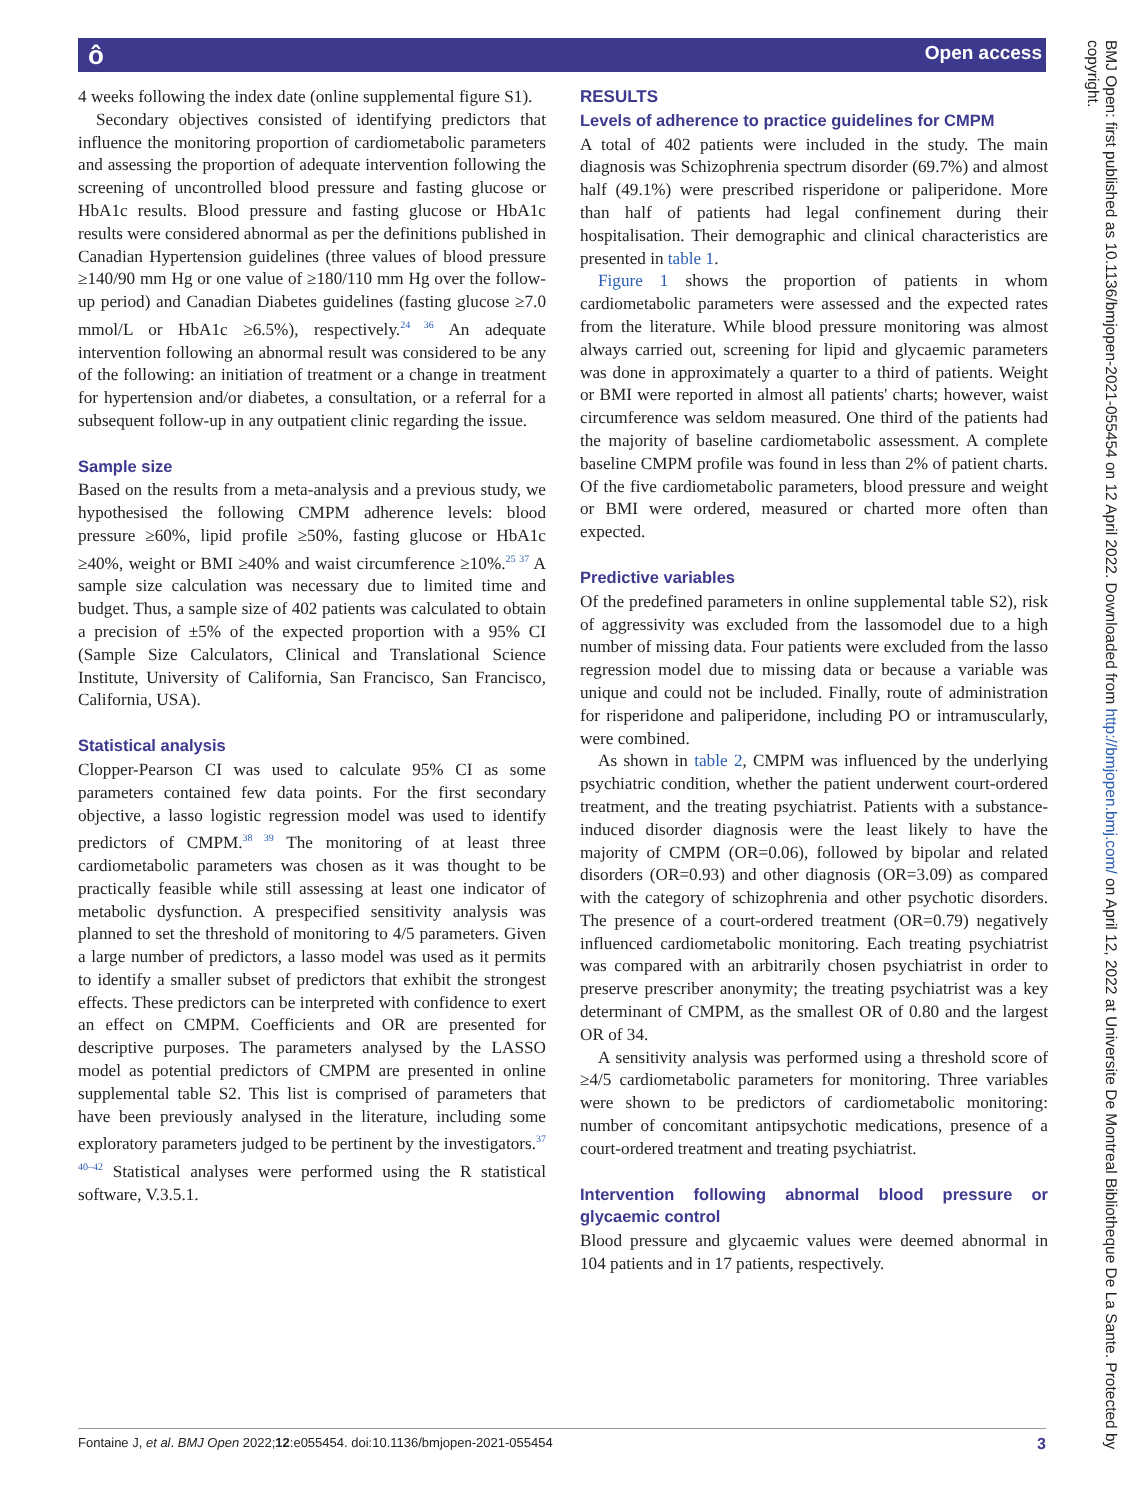ô Open access
4 weeks following the index date (online supplemental figure S1).
Secondary objectives consisted of identifying predictors that influence the monitoring proportion of cardiometabolic parameters and assessing the proportion of adequate intervention following the screening of uncontrolled blood pressure and fasting glucose or HbA1c results. Blood pressure and fasting glucose or HbA1c results were considered abnormal as per the definitions published in Canadian Hypertension guidelines (three values of blood pressure ≥140/90 mm Hg or one value of ≥180/110 mm Hg over the follow-up period) and Canadian Diabetes guidelines (fasting glucose ≥7.0 mmol/L or HbA1c ≥6.5%), respectively.<sup>24 36</sup> An adequate intervention following an abnormal result was considered to be any of the following: an initiation of treatment or a change in treatment for hypertension and/or diabetes, a consultation, or a referral for a subsequent follow-up in any outpatient clinic regarding the issue.
Sample size
Based on the results from a meta-analysis and a previous study, we hypothesised the following CMPM adherence levels: blood pressure ≥60%, lipid profile ≥50%, fasting glucose or HbA1c ≥40%, weight or BMI ≥40% and waist circumference ≥10%.<sup>25 37</sup> A sample size calculation was necessary due to limited time and budget. Thus, a sample size of 402 patients was calculated to obtain a precision of ±5% of the expected proportion with a 95% CI (Sample Size Calculators, Clinical and Translational Science Institute, University of California, San Francisco, San Francisco, California, USA).
Statistical analysis
Clopper-Pearson CI was used to calculate 95% CI as some parameters contained few data points. For the first secondary objective, a lasso logistic regression model was used to identify predictors of CMPM.<sup>38 39</sup> The monitoring of at least three cardiometabolic parameters was chosen as it was thought to be practically feasible while still assessing at least one indicator of metabolic dysfunction. A prespecified sensitivity analysis was planned to set the threshold of monitoring to 4/5 parameters. Given a large number of predictors, a lasso model was used as it permits to identify a smaller subset of predictors that exhibit the strongest effects. These predictors can be interpreted with confidence to exert an effect on CMPM. Coefficients and OR are presented for descriptive purposes. The parameters analysed by the LASSO model as potential predictors of CMPM are presented in online supplemental table S2. This list is comprised of parameters that have been previously analysed in the literature, including some exploratory parameters judged to be pertinent by the investigators.<sup>37 40–42</sup> Statistical analyses were performed using the R statistical software, V.3.5.1.
RESULTS
Levels of adherence to practice guidelines for CMPM
A total of 402 patients were included in the study. The main diagnosis was Schizophrenia spectrum disorder (69.7%) and almost half (49.1%) were prescribed risperidone or paliperidone. More than half of patients had legal confinement during their hospitalisation. Their demographic and clinical characteristics are presented in table 1.
Figure 1 shows the proportion of patients in whom cardiometabolic parameters were assessed and the expected rates from the literature. While blood pressure monitoring was almost always carried out, screening for lipid and glycaemic parameters was done in approximately a quarter to a third of patients. Weight or BMI were reported in almost all patients' charts; however, waist circumference was seldom measured. One third of the patients had the majority of baseline cardiometabolic assessment. A complete baseline CMPM profile was found in less than 2% of patient charts. Of the five cardiometabolic parameters, blood pressure and weight or BMI were ordered, measured or charted more often than expected.
Predictive variables
Of the predefined parameters in online supplemental table S2), risk of aggressivity was excluded from the lassomodel due to a high number of missing data. Four patients were excluded from the lasso regression model due to missing data or because a variable was unique and could not be included. Finally, route of administration for risperidone and paliperidone, including PO or intramuscularly, were combined.
As shown in table 2, CMPM was influenced by the underlying psychiatric condition, whether the patient underwent court-ordered treatment, and the treating psychiatrist. Patients with a substance-induced disorder diagnosis were the least likely to have the majority of CMPM (OR=0.06), followed by bipolar and related disorders (OR=0.93) and other diagnosis (OR=3.09) as compared with the category of schizophrenia and other psychotic disorders. The presence of a court-ordered treatment (OR=0.79) negatively influenced cardiometabolic monitoring. Each treating psychiatrist was compared with an arbitrarily chosen psychiatrist in order to preserve prescriber anonymity; the treating psychiatrist was a key determinant of CMPM, as the smallest OR of 0.80 and the largest OR of 34.
A sensitivity analysis was performed using a threshold score of ≥4/5 cardiometabolic parameters for monitoring. Three variables were shown to be predictors of cardiometabolic monitoring: number of concomitant antipsychotic medications, presence of a court-ordered treatment and treating psychiatrist.
Intervention following abnormal blood pressure or glycaemic control
Blood pressure and glycaemic values were deemed abnormal in 104 patients and in 17 patients, respectively.
Fontaine J, et al. BMJ Open 2022;12:e055454. doi:10.1136/bmjopen-2021-055454 3
BMJ Open: first published as 10.1136/bmjopen-2021-055454 on 12 April 2022. Downloaded from http://bmjopen.bmj.com/ on April 12, 2022 at Universite De Montreal Bibliotheque De La Sante. Protected by copyright.